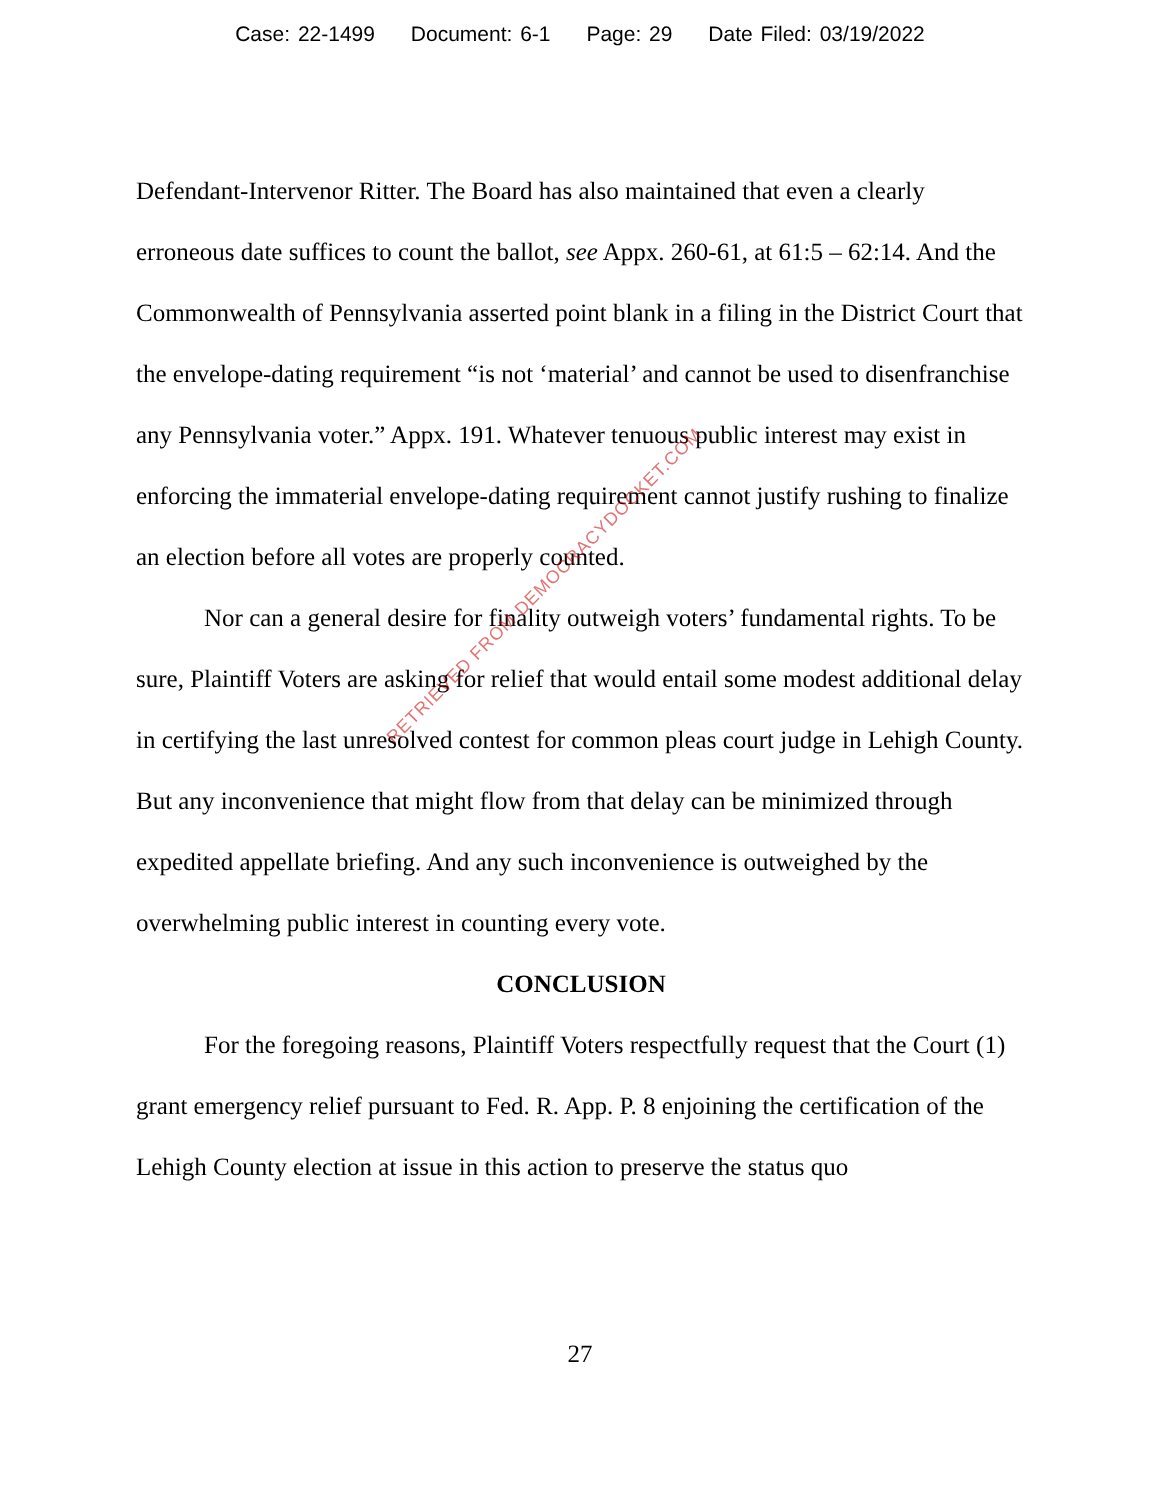Case: 22-1499 Document: 6-1 Page: 29 Date Filed: 03/19/2022
Defendant-Intervenor Ritter. The Board has also maintained that even a clearly erroneous date suffices to count the ballot, see Appx. 260-61, at 61:5 – 62:14. And the Commonwealth of Pennsylvania asserted point blank in a filing in the District Court that the envelope-dating requirement “is not ‘material’ and cannot be used to disenfranchise any Pennsylvania voter.” Appx. 191. Whatever tenuous public interest may exist in enforcing the immaterial envelope-dating requirement cannot justify rushing to finalize an election before all votes are properly counted.
Nor can a general desire for finality outweigh voters’ fundamental rights. To be sure, Plaintiff Voters are asking for relief that would entail some modest additional delay in certifying the last unresolved contest for common pleas court judge in Lehigh County. But any inconvenience that might flow from that delay can be minimized through expedited appellate briefing. And any such inconvenience is outweighed by the overwhelming public interest in counting every vote.
CONCLUSION
For the foregoing reasons, Plaintiff Voters respectfully request that the Court (1) grant emergency relief pursuant to Fed. R. App. P. 8 enjoining the certification of the Lehigh County election at issue in this action to preserve the status quo
RETRIEVED FROM DEMOCRACYDOCKET.COM
27